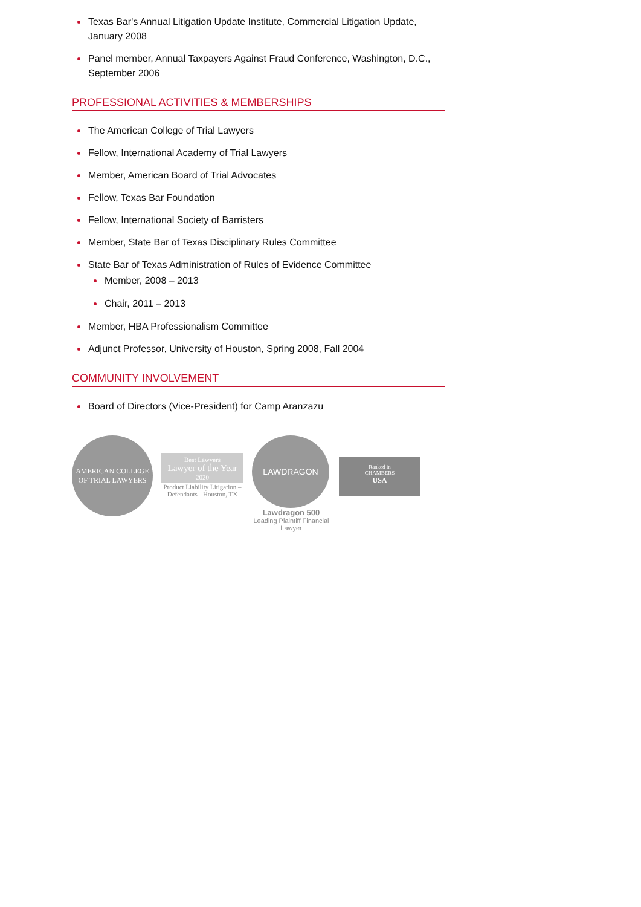Texas Bar's Annual Litigation Update Institute, Commercial Litigation Update, January 2008
Panel member, Annual Taxpayers Against Fraud Conference, Washington, D.C., September 2006
PROFESSIONAL ACTIVITIES & MEMBERSHIPS
The American College of Trial Lawyers
Fellow, International Academy of Trial Lawyers
Member, American Board of Trial Advocates
Fellow, Texas Bar Foundation
Fellow, International Society of Barristers
Member, State Bar of Texas Disciplinary Rules Committee
State Bar of Texas Administration of Rules of Evidence Committee
Member, 2008 – 2013
Chair, 2011 – 2013
Member, HBA Professionalism Committee
Adjunct Professor, University of Houston, Spring 2008, Fall 2004
COMMUNITY INVOLVEMENT
Board of Directors (Vice-President) for Camp Aranzazu
AMERICAN COLLEGE OF TRIAL LAWYERS
Best Lawyers
Lawyer of the Year
2020
Product Liability Litigation – Defendants - Houston, TX
LAWDRAGON
Lawdragon 500
Leading Plaintiff Financial Lawyer
Ranked in
CHAMBERS
USA